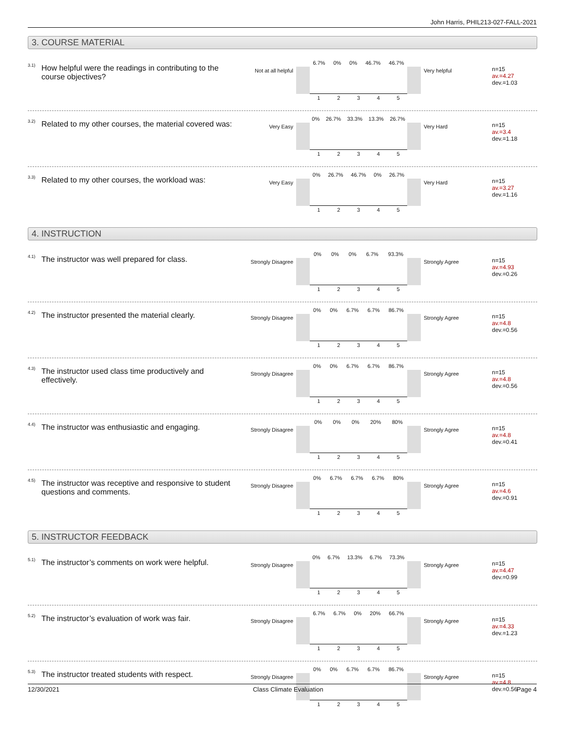John Harris, PHIL213-027-FALL-2021
3. COURSE MATERIAL
3.1)
How helpful were the readings in contributing to the course objectives?
Not at all helpful
6.7% 0% 0% 46.7% 46.7%
1 2 3 4 5
Very helpful
n=15
av.=4.27
dev.=1.03
3.2)
Related to my other courses, the material covered was:
Very Easy
0% 26.7% 33.3% 13.3% 26.7%
1 2 3 4 5
Very Hard
n=15
av.=3.4
dev.=1.18
3.3)
Related to my other courses, the workload was:
Very Easy
0% 26.7% 46.7% 0% 26.7%
1 2 3 4 5
Very Hard
n=15
av.=3.27
dev.=1.16
4. INSTRUCTION
4.1)
The instructor was well prepared for class.
Strongly Disagree
0% 0% 0% 6.7% 93.3%
1 2 3 4 5
Strongly Agree
n=15
av.=4.93
dev.=0.26
4.2)
The instructor presented the material clearly.
Strongly Disagree
0% 0% 6.7% 6.7% 86.7%
1 2 3 4 5
Strongly Agree
n=15
av.=4.8
dev.=0.56
4.3)
The instructor used class time productively and effectively.
Strongly Disagree
0% 0% 6.7% 6.7% 86.7%
1 2 3 4 5
Strongly Agree
n=15
av.=4.8
dev.=0.56
4.4)
The instructor was enthusiastic and engaging.
Strongly Disagree
0% 0% 0% 20% 80%
1 2 3 4 5
Strongly Agree
n=15
av.=4.8
dev.=0.41
4.5)
The instructor was receptive and responsive to student questions and comments.
Strongly Disagree
0% 6.7% 6.7% 6.7% 80%
1 2 3 4 5
Strongly Agree
n=15
av.=4.6
dev.=0.91
5. INSTRUCTOR FEEDBACK
5.1)
The instructor’s comments on work were helpful.
Strongly Disagree
0% 6.7% 13.3% 6.7% 73.3%
1 2 3 4 5
Strongly Agree
n=15
av.=4.47
dev.=0.99
5.2)
The instructor’s evaluation of work was fair.
Strongly Disagree
6.7% 6.7% 0% 20% 66.7%
1 2 3 4 5
Strongly Agree
n=15
av.=4.33
dev.=1.23
5.3)
The instructor treated students with respect.
Strongly Disagree
0% 0% 6.7% 6.7% 86.7%
1 2 3 4 5
Strongly Agree
n=15
av.=4.8
dev.=0.56
12/30/2021 Class Climate Evaluation Page 4